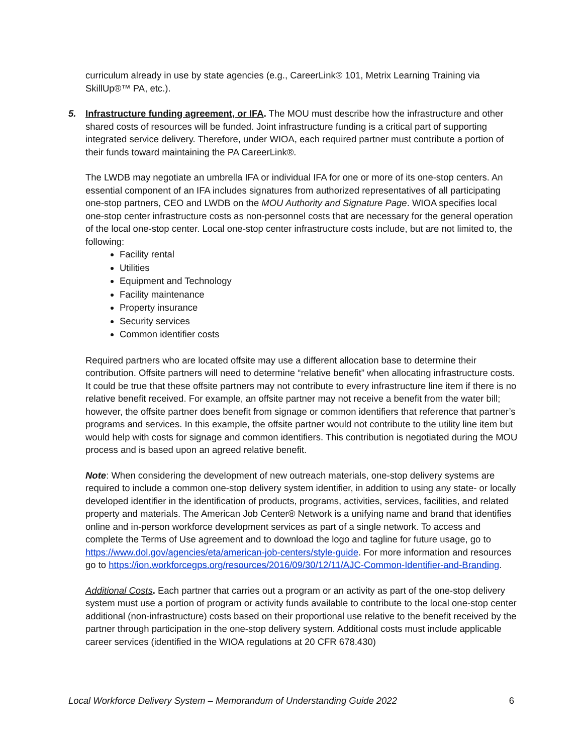curriculum already in use by state agencies (e.g., CareerLink® 101, Metrix Learning Training via SkillUp®™ PA, etc.).
5. Infrastructure funding agreement, or IFA. The MOU must describe how the infrastructure and other shared costs of resources will be funded. Joint infrastructure funding is a critical part of supporting integrated service delivery. Therefore, under WIOA, each required partner must contribute a portion of their funds toward maintaining the PA CareerLink®.
The LWDB may negotiate an umbrella IFA or individual IFA for one or more of its one-stop centers. An essential component of an IFA includes signatures from authorized representatives of all participating one-stop partners, CEO and LWDB on the MOU Authority and Signature Page. WIOA specifies local one-stop center infrastructure costs as non-personnel costs that are necessary for the general operation of the local one-stop center. Local one-stop center infrastructure costs include, but are not limited to, the following:
Facility rental
Utilities
Equipment and Technology
Facility maintenance
Property insurance
Security services
Common identifier costs
Required partners who are located offsite may use a different allocation base to determine their contribution. Offsite partners will need to determine “relative benefit” when allocating infrastructure costs. It could be true that these offsite partners may not contribute to every infrastructure line item if there is no relative benefit received. For example, an offsite partner may not receive a benefit from the water bill; however, the offsite partner does benefit from signage or common identifiers that reference that partner’s programs and services. In this example, the offsite partner would not contribute to the utility line item but would help with costs for signage and common identifiers. This contribution is negotiated during the MOU process and is based upon an agreed relative benefit.
Note: When considering the development of new outreach materials, one-stop delivery systems are required to include a common one-stop delivery system identifier, in addition to using any state- or locally developed identifier in the identification of products, programs, activities, services, facilities, and related property and materials. The American Job Center® Network is a unifying name and brand that identifies online and in-person workforce development services as part of a single network. To access and complete the Terms of Use agreement and to download the logo and tagline for future usage, go to https://www.dol.gov/agencies/eta/american-job-centers/style-guide. For more information and resources go to https://ion.workforcegps.org/resources/2016/09/30/12/11/AJC-Common-Identifier-and-Branding.
Additional Costs. Each partner that carries out a program or an activity as part of the one-stop delivery system must use a portion of program or activity funds available to contribute to the local one-stop center additional (non-infrastructure) costs based on their proportional use relative to the benefit received by the partner through participation in the one-stop delivery system. Additional costs must include applicable career services (identified in the WIOA regulations at 20 CFR 678.430)
Local Workforce Delivery System – Memorandum of Understanding Guide 2022 6